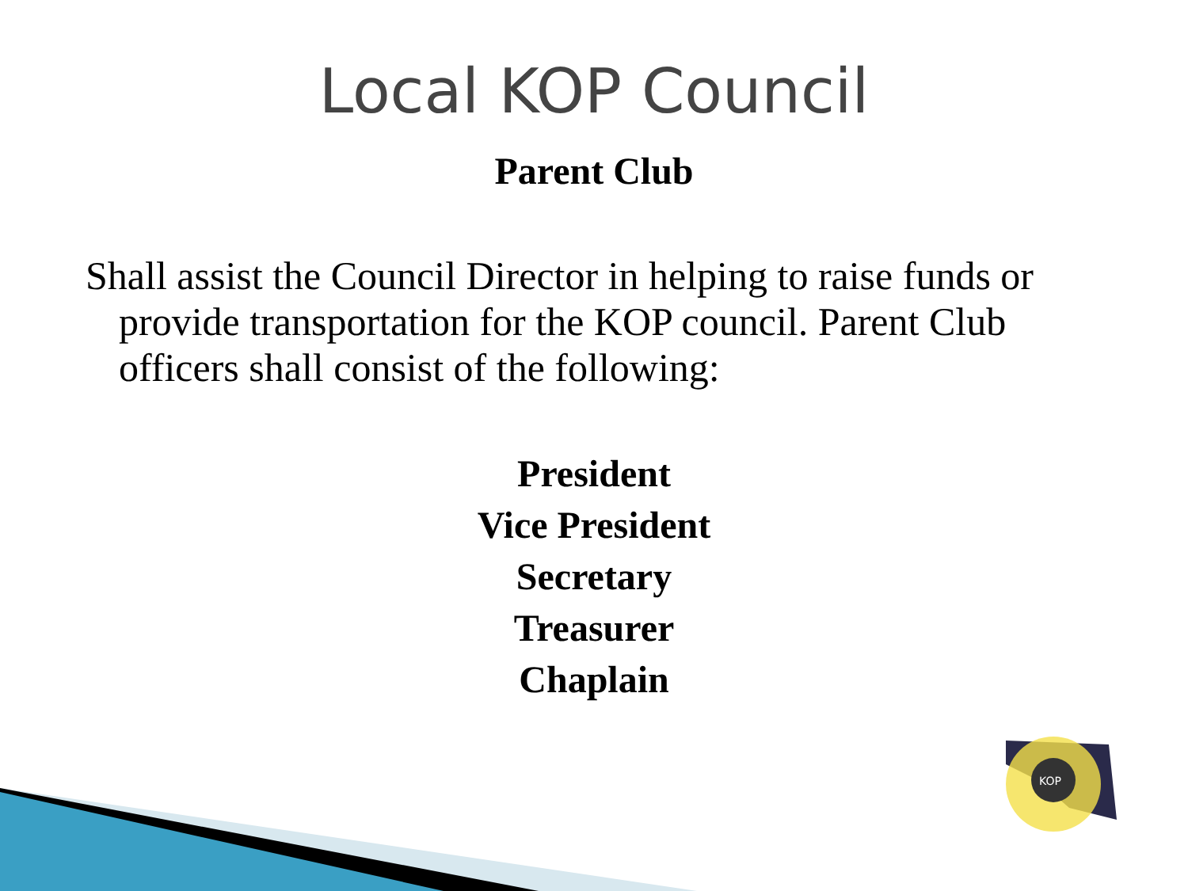Local KOP Council
Parent Club
Shall assist the Council Director in helping to raise funds or provide transportation for the KOP council. Parent Club officers shall consist of the following:
President
Vice President
Secretary
Treasurer
Chaplain
KOP